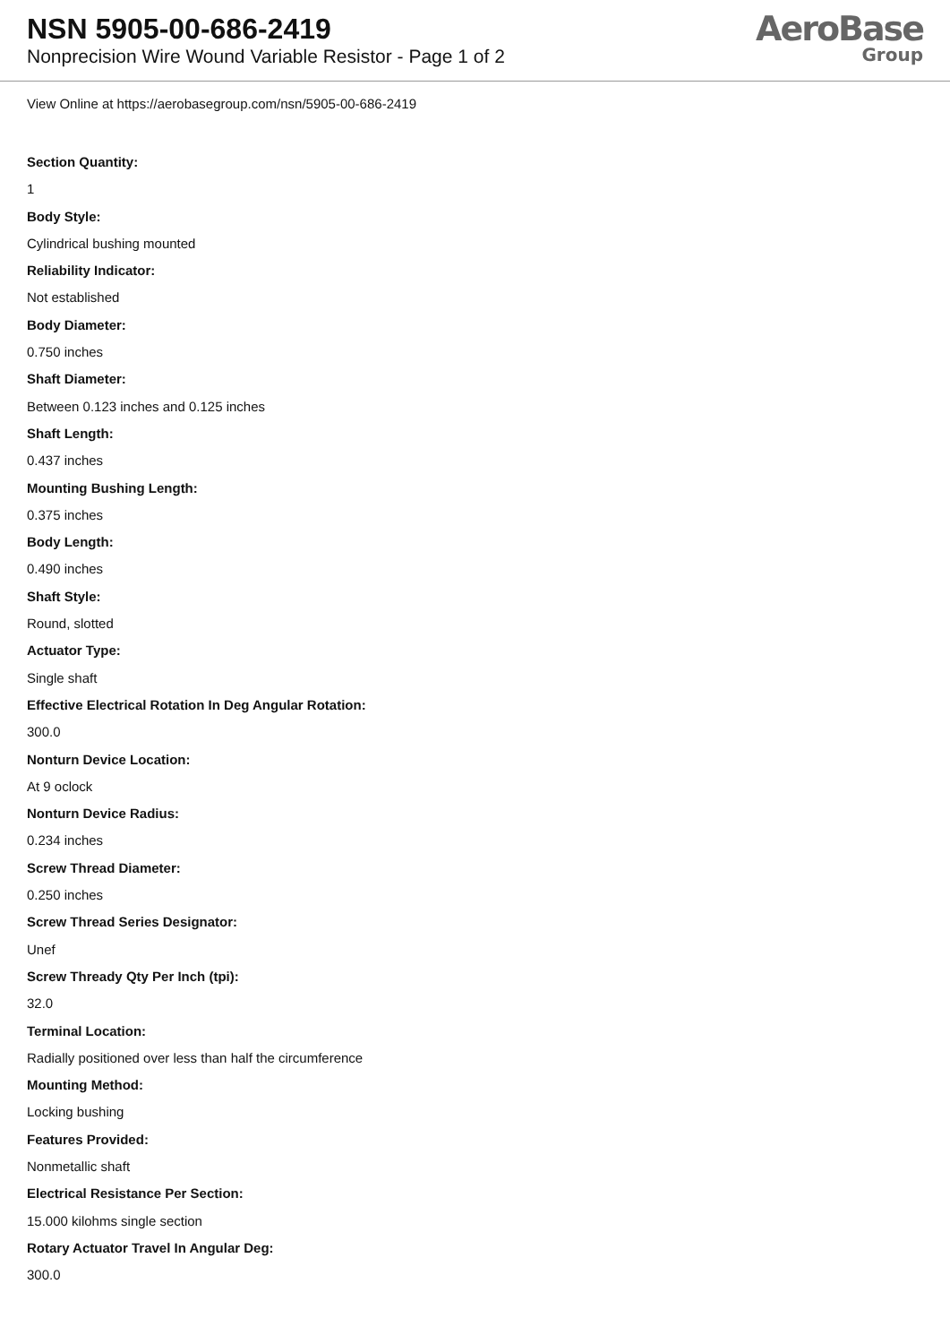NSN 5905-00-686-2419
Nonprecision Wire Wound Variable Resistor - Page 1 of 2
AeroBase
Group
View Online at https://aerobasegroup.com/nsn/5905-00-686-2419
Section Quantity:
1
Body Style:
Cylindrical bushing mounted
Reliability Indicator:
Not established
Body Diameter:
0.750 inches
Shaft Diameter:
Between 0.123 inches and 0.125 inches
Shaft Length:
0.437 inches
Mounting Bushing Length:
0.375 inches
Body Length:
0.490 inches
Shaft Style:
Round, slotted
Actuator Type:
Single shaft
Effective Electrical Rotation In Deg Angular Rotation:
300.0
Nonturn Device Location:
At 9 oclock
Nonturn Device Radius:
0.234 inches
Screw Thread Diameter:
0.250 inches
Screw Thread Series Designator:
Unef
Screw Thready Qty Per Inch (tpi):
32.0
Terminal Location:
Radially positioned over less than half the circumference
Mounting Method:
Locking bushing
Features Provided:
Nonmetallic shaft
Electrical Resistance Per Section:
15.000 kilohms single section
Rotary Actuator Travel In Angular Deg:
300.0